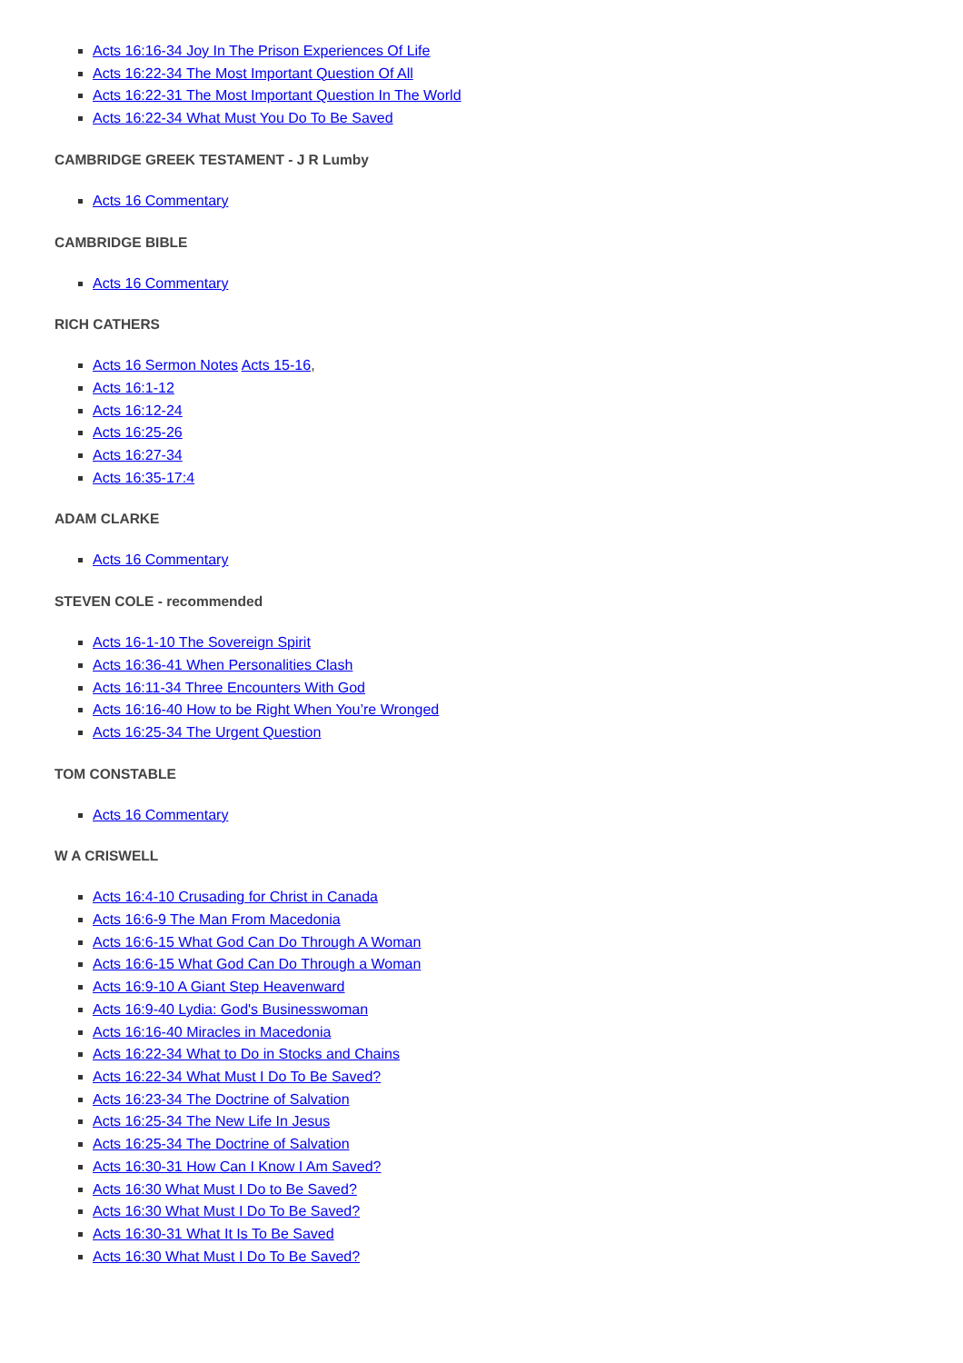Acts 16:16-34 Joy In The Prison Experiences Of Life
Acts 16:22-34 The Most Important Question Of All
Acts 16:22-31 The Most Important Question In The World
Acts 16:22-34 What Must You Do To Be Saved
CAMBRIDGE GREEK TESTAMENT - J R Lumby
Acts 16 Commentary
CAMBRIDGE BIBLE
Acts 16 Commentary
RICH CATHERS
Acts 16 Sermon Notes Acts 15-16,
Acts 16:1-12
Acts 16:12-24
Acts 16:25-26
Acts 16:27-34
Acts 16:35-17:4
ADAM CLARKE
Acts 16 Commentary
STEVEN COLE - recommended
Acts 16-1-10 The Sovereign Spirit
Acts 16:36-41 When Personalities Clash
Acts 16:11-34 Three Encounters With God
Acts 16:16-40 How to be Right When You’re Wronged
Acts 16:25-34 The Urgent Question
TOM CONSTABLE
Acts 16 Commentary
W A CRISWELL
Acts 16:4-10 Crusading for Christ in Canada
Acts 16:6-9 The Man From Macedonia
Acts 16:6-15 What God Can Do Through A Woman
Acts 16:6-15 What God Can Do Through a Woman
Acts 16:9-10 A Giant Step Heavenward
Acts 16:9-40 Lydia: God's Businesswoman
Acts 16:16-40 Miracles in Macedonia
Acts 16:22-34 What to Do in Stocks and Chains
Acts 16:22-34 What Must I Do To Be Saved?
Acts 16:23-34 The Doctrine of Salvation
Acts 16:25-34 The New Life In Jesus
Acts 16:25-34 The Doctrine of Salvation
Acts 16:30-31 How Can I Know I Am Saved?
Acts 16:30 What Must I Do to Be Saved?
Acts 16:30 What Must I Do To Be Saved?
Acts 16:30-31 What It Is To Be Saved
Acts 16:30 What Must I Do To Be Saved?